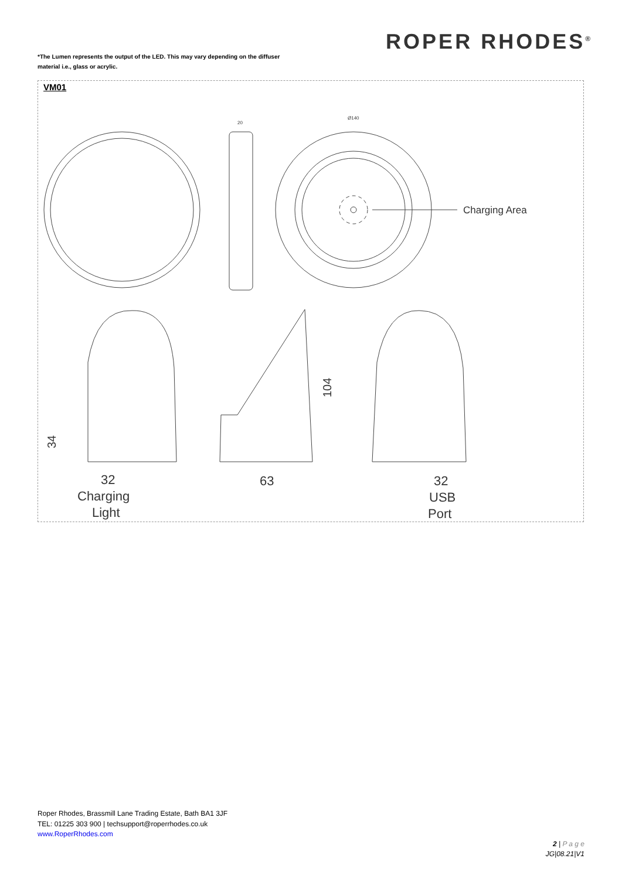ROPER RHODES<sup>®</sup>
*The Lumen represents the output of the LED. This may vary depending on the diffuser
material i.e., glass or acrylic.
VM01
Charging Area
104
34
32
Charging
Light
63
32
USB
Port
Ø140
20
Roper Rhodes, Brassmill Lane Trading Estate, Bath BA1 3JF
TEL: 01225 303 900 | techsupport@roperrhodes.co.uk
www.RoperRhodes.com
2 | P a g e
JG|08.21|V1